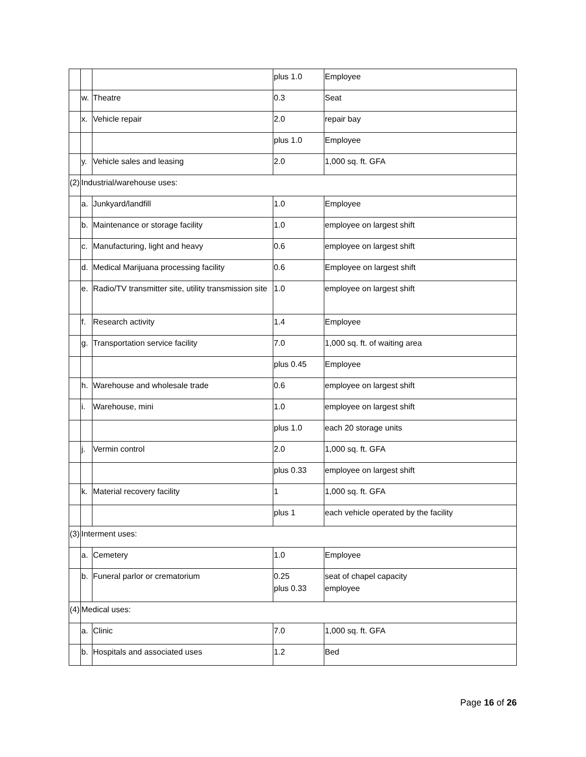| | | | plus 1.0 | Employee |
| | w. | Theatre | 0.3 | Seat |
| | x. | Vehicle repair | 2.0 | repair bay |
| | | | plus 1.0 | Employee |
| | y. | Vehicle sales and leasing | 2.0 | 1,000 sq. ft. GFA |
| (2) | Industrial/warehouse uses: | | | |
| | a. | Junkyard/landfill | 1.0 | Employee |
| | b. | Maintenance or storage facility | 1.0 | employee on largest shift |
| | c. | Manufacturing, light and heavy | 0.6 | employee on largest shift |
| | d. | Medical Marijuana processing facility | 0.6 | Employee on largest shift |
| | e. | Radio/TV transmitter site, utility transmission site | 1.0 | employee on largest shift |
| | f. | Research activity | 1.4 | Employee |
| | g. | Transportation service facility | 7.0 | 1,000 sq. ft. of waiting area |
| | | | plus 0.45 | Employee |
| | h. | Warehouse and wholesale trade | 0.6 | employee on largest shift |
| | i. | Warehouse, mini | 1.0 | employee on largest shift |
| | | | plus 1.0 | each 20 storage units |
| | j. | Vermin control | 2.0 | 1,000 sq. ft. GFA |
| | | | plus 0.33 | employee on largest shift |
| | k. | Material recovery facility | 1 | 1,000 sq. ft. GFA |
| | | | plus 1 | each vehicle operated by the facility |
| (3) | Interment uses: | | | |
| | a. | Cemetery | 1.0 | Employee |
| | b. | Funeral parlor or crematorium | 0.25 plus 0.33 | seat of chapel capacity employee |
| (4) | Medical uses: | | | |
| | a. | Clinic | 7.0 | 1,000 sq. ft. GFA |
| | b. | Hospitals and associated uses | 1.2 | Bed |
Page 16 of 26